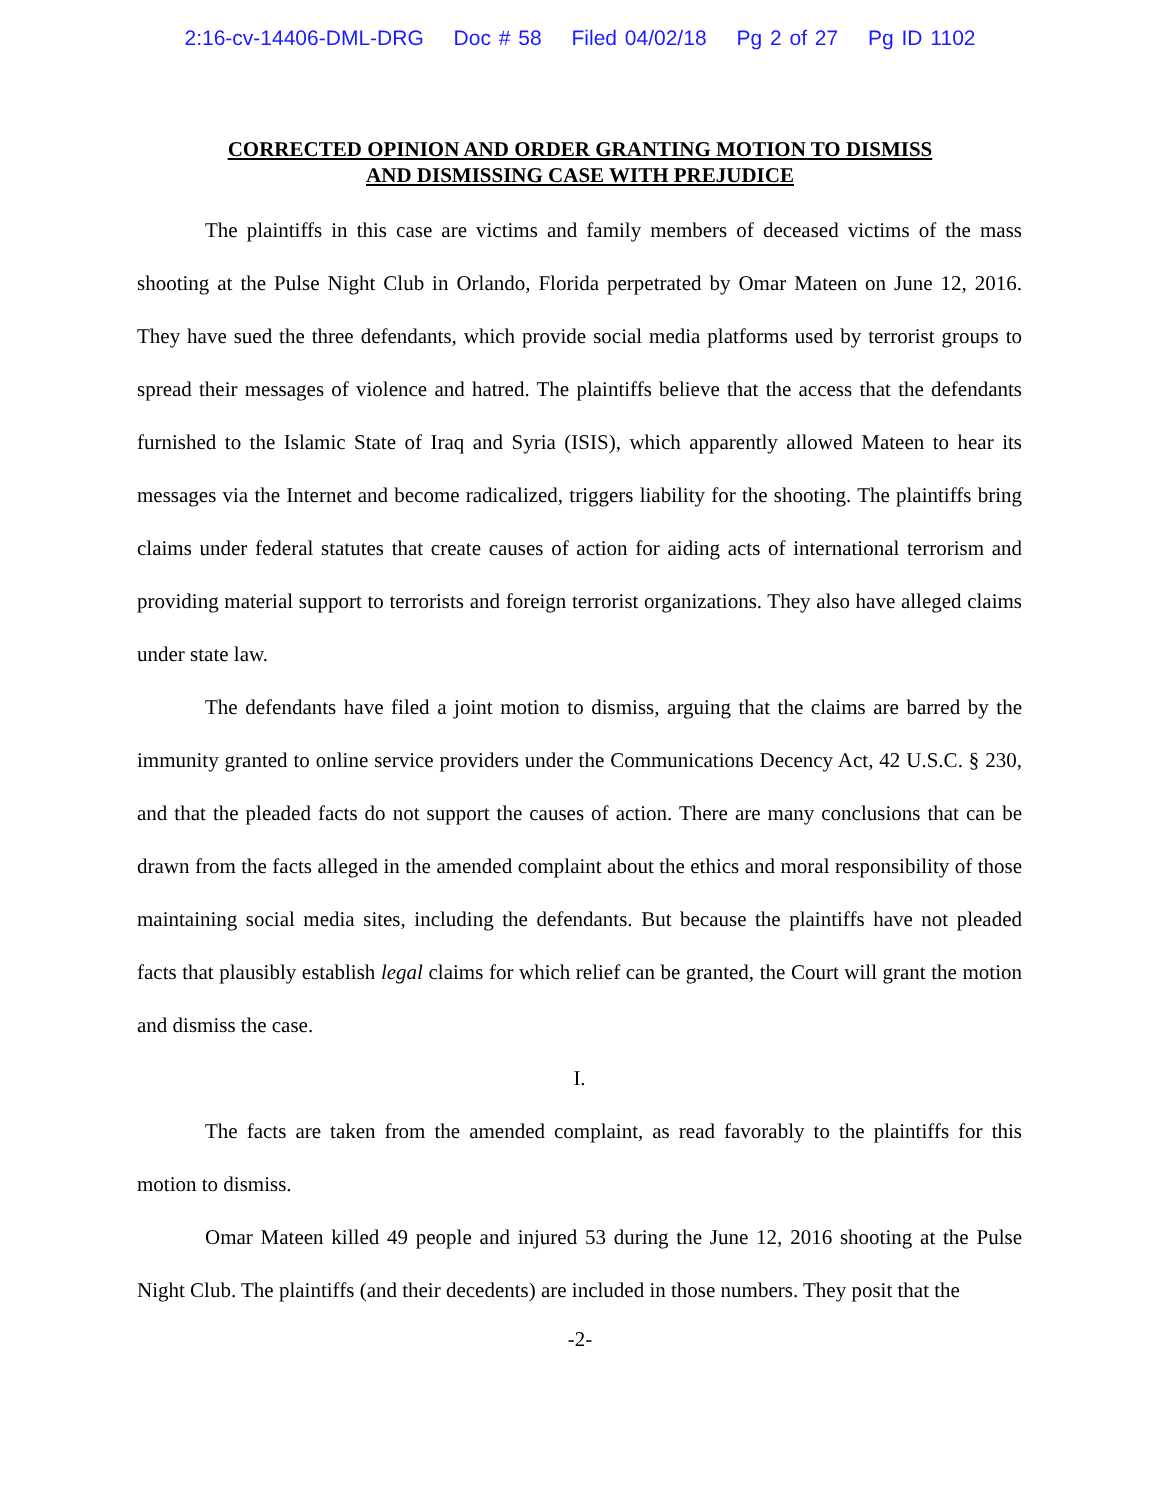2:16-cv-14406-DML-DRG Doc # 58 Filed 04/02/18 Pg 2 of 27 Pg ID 1102
CORRECTED OPINION AND ORDER GRANTING MOTION TO DISMISS
AND DISMISSING CASE WITH PREJUDICE
The plaintiffs in this case are victims and family members of deceased victims of the mass shooting at the Pulse Night Club in Orlando, Florida perpetrated by Omar Mateen on June 12, 2016. They have sued the three defendants, which provide social media platforms used by terrorist groups to spread their messages of violence and hatred. The plaintiffs believe that the access that the defendants furnished to the Islamic State of Iraq and Syria (ISIS), which apparently allowed Mateen to hear its messages via the Internet and become radicalized, triggers liability for the shooting. The plaintiffs bring claims under federal statutes that create causes of action for aiding acts of international terrorism and providing material support to terrorists and foreign terrorist organizations. They also have alleged claims under state law.
The defendants have filed a joint motion to dismiss, arguing that the claims are barred by the immunity granted to online service providers under the Communications Decency Act, 42 U.S.C. § 230, and that the pleaded facts do not support the causes of action. There are many conclusions that can be drawn from the facts alleged in the amended complaint about the ethics and moral responsibility of those maintaining social media sites, including the defendants. But because the plaintiffs have not pleaded facts that plausibly establish legal claims for which relief can be granted, the Court will grant the motion and dismiss the case.
I.
The facts are taken from the amended complaint, as read favorably to the plaintiffs for this motion to dismiss.
Omar Mateen killed 49 people and injured 53 during the June 12, 2016 shooting at the Pulse Night Club. The plaintiffs (and their decedents) are included in those numbers. They posit that the
-2-